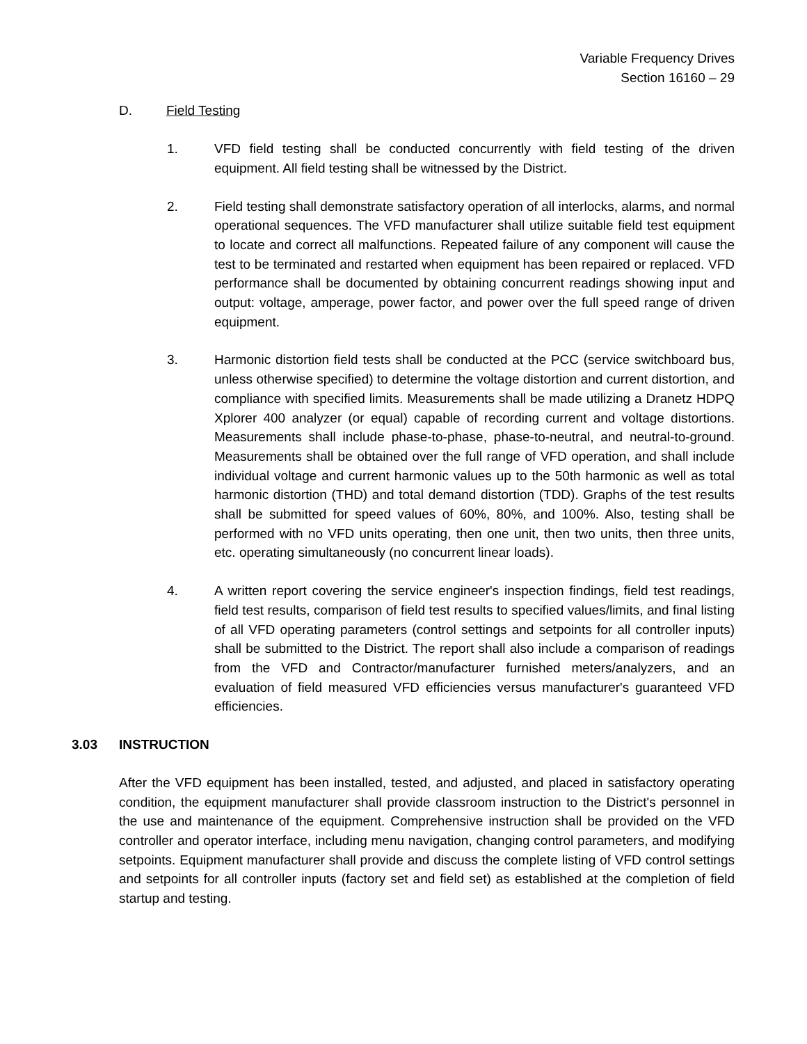Variable Frequency Drives
Section 16160 – 29
D. Field Testing
1. VFD field testing shall be conducted concurrently with field testing of the driven equipment. All field testing shall be witnessed by the District.
2. Field testing shall demonstrate satisfactory operation of all interlocks, alarms, and normal operational sequences. The VFD manufacturer shall utilize suitable field test equipment to locate and correct all malfunctions. Repeated failure of any component will cause the test to be terminated and restarted when equipment has been repaired or replaced. VFD performance shall be documented by obtaining concurrent readings showing input and output: voltage, amperage, power factor, and power over the full speed range of driven equipment.
3. Harmonic distortion field tests shall be conducted at the PCC (service switchboard bus, unless otherwise specified) to determine the voltage distortion and current distortion, and compliance with specified limits. Measurements shall be made utilizing a Dranetz HDPQ Xplorer 400 analyzer (or equal) capable of recording current and voltage distortions. Measurements shall include phase-to-phase, phase-to-neutral, and neutral-to-ground. Measurements shall be obtained over the full range of VFD operation, and shall include individual voltage and current harmonic values up to the 50th harmonic as well as total harmonic distortion (THD) and total demand distortion (TDD). Graphs of the test results shall be submitted for speed values of 60%, 80%, and 100%. Also, testing shall be performed with no VFD units operating, then one unit, then two units, then three units, etc. operating simultaneously (no concurrent linear loads).
4. A written report covering the service engineer's inspection findings, field test readings, field test results, comparison of field test results to specified values/limits, and final listing of all VFD operating parameters (control settings and setpoints for all controller inputs) shall be submitted to the District. The report shall also include a comparison of readings from the VFD and Contractor/manufacturer furnished meters/analyzers, and an evaluation of field measured VFD efficiencies versus manufacturer's guaranteed VFD efficiencies.
3.03 INSTRUCTION
After the VFD equipment has been installed, tested, and adjusted, and placed in satisfactory operating condition, the equipment manufacturer shall provide classroom instruction to the District's personnel in the use and maintenance of the equipment. Comprehensive instruction shall be provided on the VFD controller and operator interface, including menu navigation, changing control parameters, and modifying setpoints. Equipment manufacturer shall provide and discuss the complete listing of VFD control settings and setpoints for all controller inputs (factory set and field set) as established at the completion of field startup and testing.